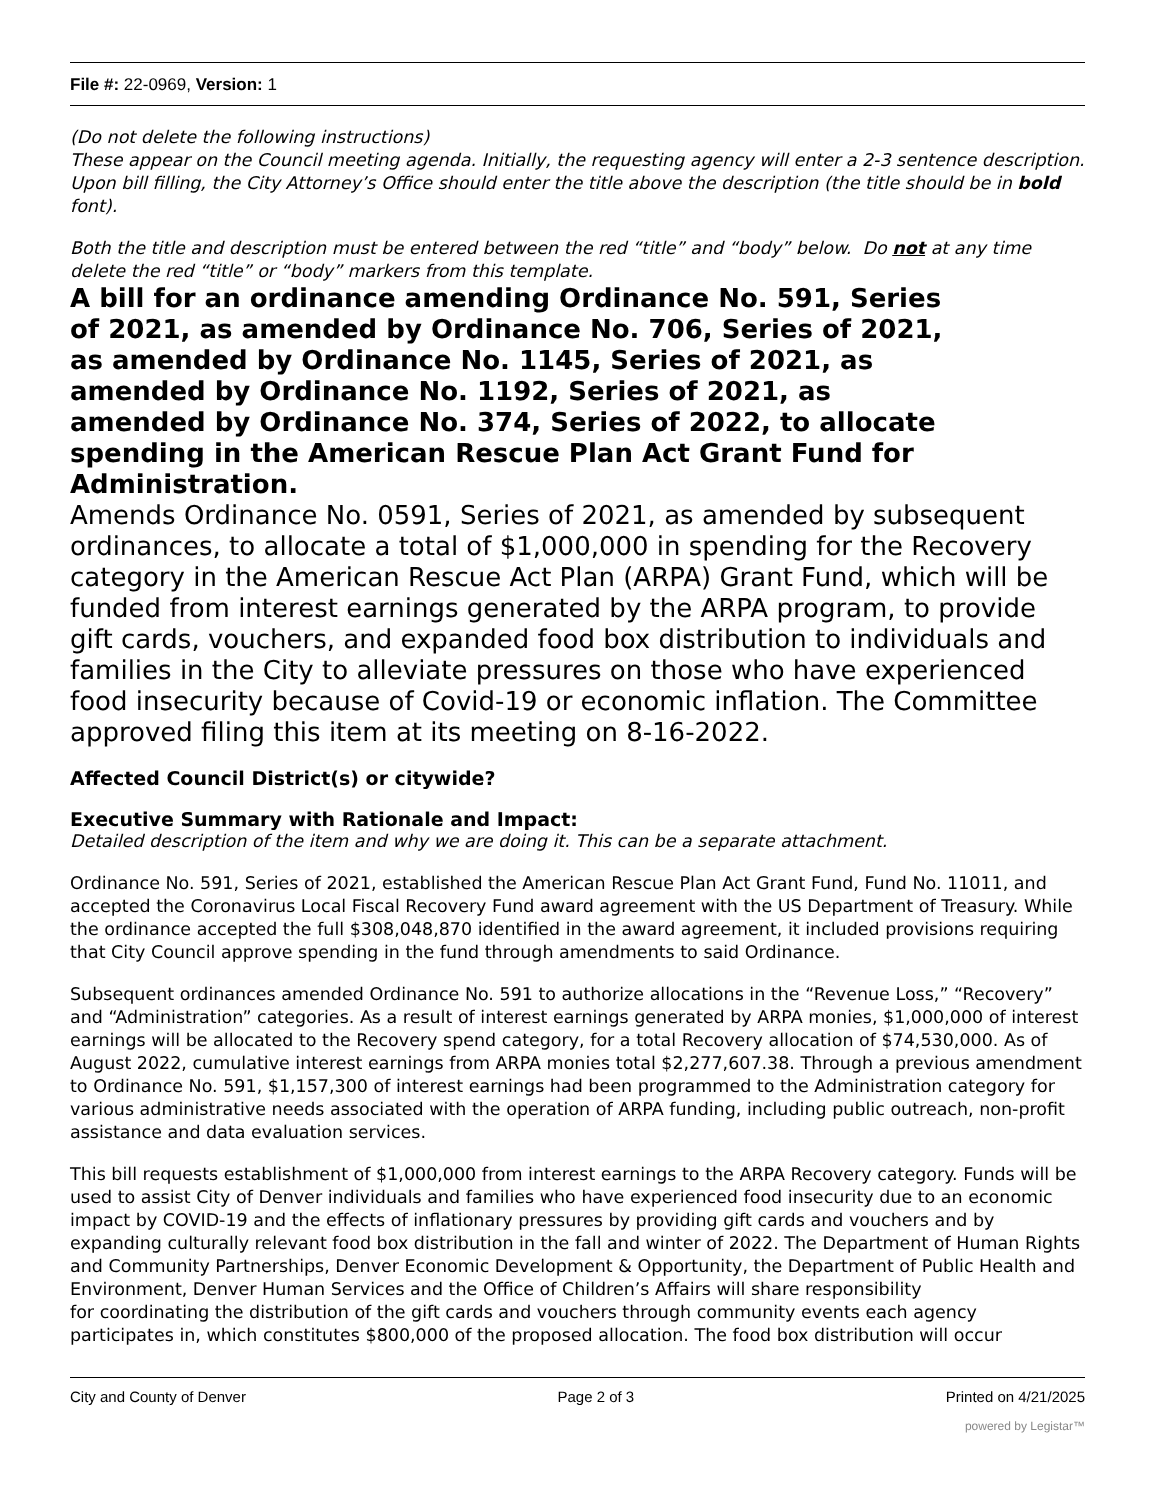File #: 22-0969, Version: 1
(Do not delete the following instructions)
These appear on the Council meeting agenda. Initially, the requesting agency will enter a 2-3 sentence description. Upon bill filling, the City Attorney’s Office should enter the title above the description (the title should be in bold font).
Both the title and description must be entered between the red “title” and “body” below. Do not at any time delete the red “title” or “body” markers from this template.
A bill for an ordinance amending Ordinance No. 591, Series of 2021, as amended by Ordinance No. 706, Series of 2021, as amended by Ordinance No. 1145, Series of 2021, as amended by Ordinance No. 1192, Series of 2021, as amended by Ordinance No. 374, Series of 2022, to allocate spending in the American Rescue Plan Act Grant Fund for Administration.
Amends Ordinance No. 0591, Series of 2021, as amended by subsequent ordinances, to allocate a total of $1,000,000 in spending for the Recovery category in the American Rescue Act Plan (ARPA) Grant Fund, which will be funded from interest earnings generated by the ARPA program, to provide gift cards, vouchers, and expanded food box distribution to individuals and families in the City to alleviate pressures on those who have experienced food insecurity because of Covid-19 or economic inflation. The Committee approved filing this item at its meeting on 8-16-2022.
Affected Council District(s) or citywide?
Executive Summary with Rationale and Impact:
Detailed description of the item and why we are doing it. This can be a separate attachment.
Ordinance No. 591, Series of 2021, established the American Rescue Plan Act Grant Fund, Fund No. 11011, and accepted the Coronavirus Local Fiscal Recovery Fund award agreement with the US Department of Treasury. While the ordinance accepted the full $308,048,870 identified in the award agreement, it included provisions requiring that City Council approve spending in the fund through amendments to said Ordinance.
Subsequent ordinances amended Ordinance No. 591 to authorize allocations in the “Revenue Loss,” “Recovery” and “Administration” categories. As a result of interest earnings generated by ARPA monies, $1,000,000 of interest earnings will be allocated to the Recovery spend category, for a total Recovery allocation of $74,530,000. As of August 2022, cumulative interest earnings from ARPA monies total $2,277,607.38. Through a previous amendment to Ordinance No. 591, $1,157,300 of interest earnings had been programmed to the Administration category for various administrative needs associated with the operation of ARPA funding, including public outreach, non-profit assistance and data evaluation services.
This bill requests establishment of $1,000,000 from interest earnings to the ARPA Recovery category. Funds will be used to assist City of Denver individuals and families who have experienced food insecurity due to an economic impact by COVID-19 and the effects of inflationary pressures by providing gift cards and vouchers and by expanding culturally relevant food box distribution in the fall and winter of 2022. The Department of Human Rights and Community Partnerships, Denver Economic Development & Opportunity, the Department of Public Health and Environment, Denver Human Services and the Office of Children’s Affairs will share responsibility
for coordinating the distribution of the gift cards and vouchers through community events each agency participates in, which constitutes $800,000 of the proposed allocation. The food box distribution will occur
City and County of Denver Page 2 of 3 Printed on 4/21/2025
powered by Legistar™